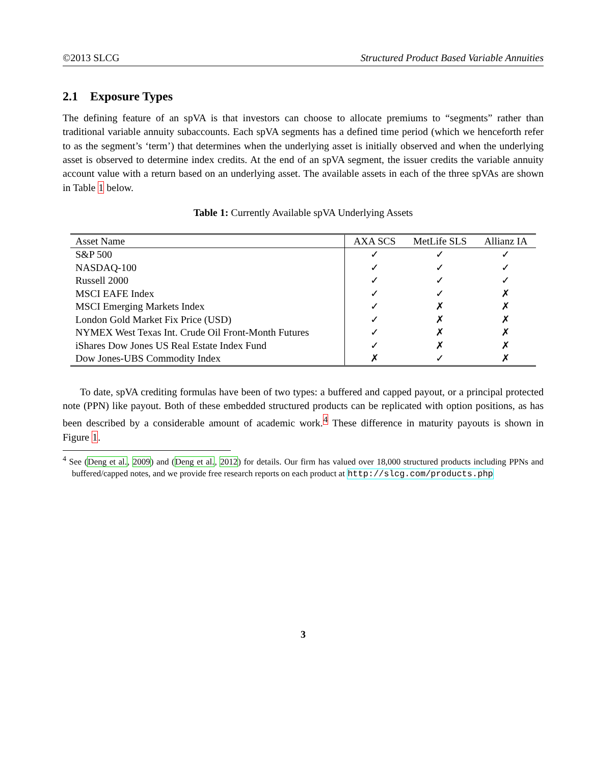©2013 SLCG Structured Product Based Variable Annuities
2.1 Exposure Types
The defining feature of an spVA is that investors can choose to allocate premiums to “segments” rather than traditional variable annuity subaccounts. Each spVA segments has a defined time period (which we henceforth refer to as the segment’s ‘term’) that determines when the underlying asset is initially observed and when the underlying asset is observed to determine index credits. At the end of an spVA segment, the issuer credits the variable annuity account value with a return based on an underlying asset. The available assets in each of the three spVAs are shown in Table 1 below.
Table 1: Currently Available spVA Underlying Assets
| Asset Name | AXA SCS | MetLife SLS | Allianz IA |
| --- | --- | --- | --- |
| S&P 500 | ✓ | ✓ | ✓ |
| NASDAQ-100 | ✓ | ✓ | ✓ |
| Russell 2000 | ✓ | ✓ | ✓ |
| MSCI EAFE Index | ✓ | ✓ | ✗ |
| MSCI Emerging Markets Index | ✓ | ✗ | ✗ |
| London Gold Market Fix Price (USD) | ✓ | ✗ | ✗ |
| NYMEX West Texas Int. Crude Oil Front-Month Futures | ✓ | ✗ | ✗ |
| iShares Dow Jones US Real Estate Index Fund | ✓ | ✗ | ✗ |
| Dow Jones-UBS Commodity Index | ✗ | ✓ | ✗ |
To date, spVA crediting formulas have been of two types: a buffered and capped payout, or a principal protected note (PPN) like payout. Both of these embedded structured products can be replicated with option positions, as has been described by a considerable amount of academic work.<sup>4</sup> These difference in maturity payouts is shown in Figure 1.
<sup>4</sup> See (Deng et al., 2009) and (Deng et al., 2012) for details. Our firm has valued over 18,000 structured products including PPNs and buffered/capped notes, and we provide free research reports on each product at http://slcg.com/products.php
3